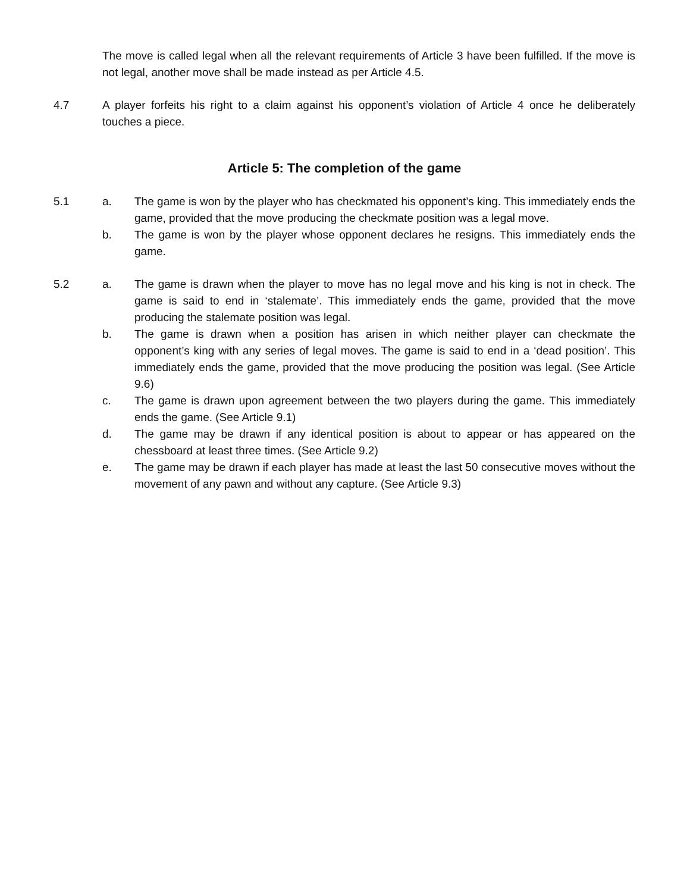The move is called legal when all the relevant requirements of Article 3 have been fulfilled. If the move is not legal, another move shall be made instead as per Article 4.5.
4.7 A player forfeits his right to a claim against his opponent’s violation of Article 4 once he deliberately touches a piece.
Article 5: The completion of the game
5.1 a. The game is won by the player who has checkmated his opponent’s king. This immediately ends the game, provided that the move producing the checkmate position was a legal move.
b. The game is won by the player whose opponent declares he resigns. This immediately ends the game.
5.2 a. The game is drawn when the player to move has no legal move and his king is not in check. The game is said to end in ‘stalemate’. This immediately ends the game, provided that the move producing the stalemate position was legal.
b. The game is drawn when a position has arisen in which neither player can checkmate the opponent’s king with any series of legal moves. The game is said to end in a ‘dead position’. This immediately ends the game, provided that the move producing the position was legal. (See Article 9.6)
c. The game is drawn upon agreement between the two players during the game. This immediately ends the game. (See Article 9.1)
d. The game may be drawn if any identical position is about to appear or has appeared on the chessboard at least three times. (See Article 9.2)
e. The game may be drawn if each player has made at least the last 50 consecutive moves without the movement of any pawn and without any capture. (See Article 9.3)